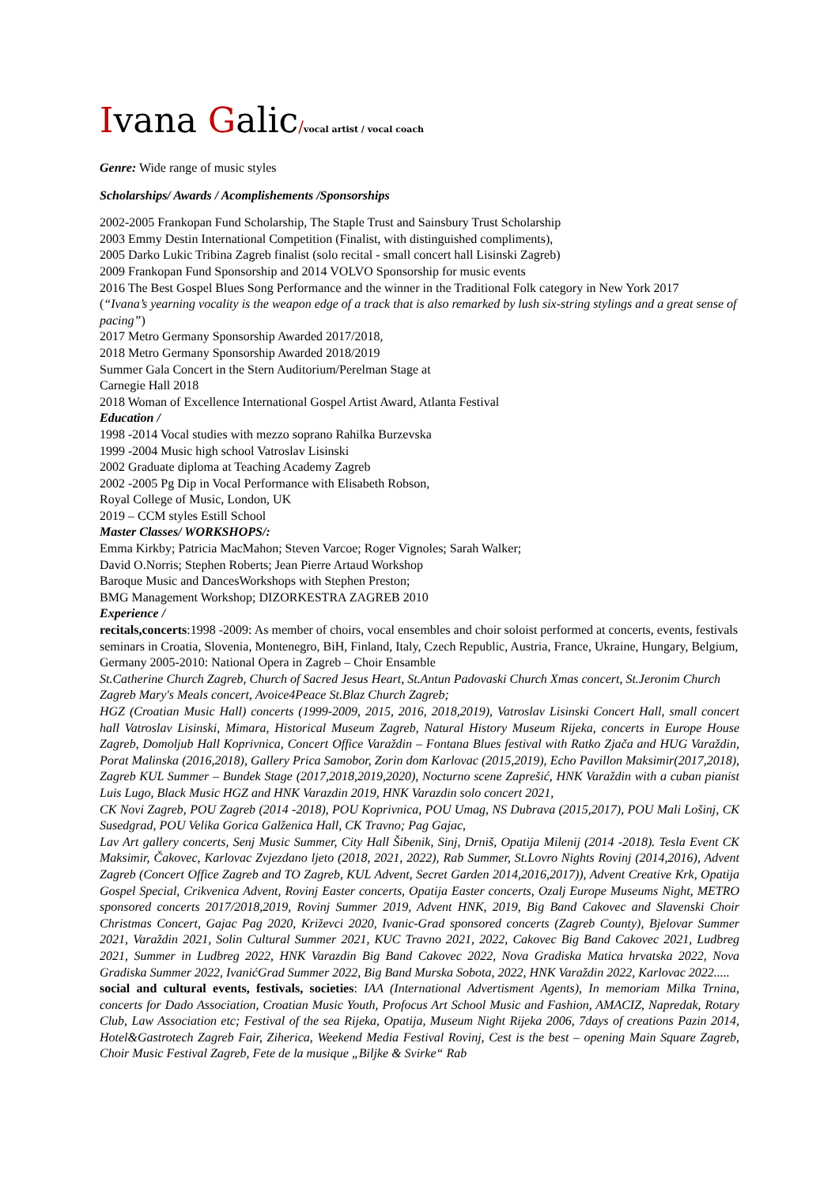Ivana Galic/vocal artist / vocal coach
Genre: Wide range of music styles
Scholarships/ Awards / Acomplishements /Sponsorships
2002-2005 Frankopan Fund Scholarship, The Staple Trust and Sainsbury Trust Scholarship
2003 Emmy Destin International Competition (Finalist, with distinguished compliments),
2005 Darko Lukic Tribina Zagreb finalist (solo recital - small concert hall Lisinski Zagreb)
2009 Frankopan Fund Sponsorship and 2014 VOLVO Sponsorship for music events
2016 The Best Gospel Blues Song Performance and the winner in the Traditional Folk category in New York 2017
(“Ivana’s yearning vocality is the weapon edge of a track that is also remarked by lush six-string stylings and a great sense of pacing”)
2017 Metro Germany Sponsorship Awarded 2017/2018,
2018 Metro Germany Sponsorship Awarded 2018/2019
Summer Gala Concert in the Stern Auditorium/Perelman Stage at
Carnegie Hall 2018
2018 Woman of Excellence International Gospel Artist Award, Atlanta Festival
Education /
1998 -2014 Vocal studies with mezzo soprano Rahilka Burzevska
1999 -2004 Music high school Vatroslav Lisinski
2002 Graduate diploma at Teaching Academy Zagreb
2002 -2005 Pg Dip in Vocal Performance with Elisabeth Robson,
Royal College of Music, London, UK
2019 – CCM styles Estill School
Master Classes/ WORKSHOPS/:
Emma Kirkby; Patricia MacMahon; Steven Varcoe; Roger Vignoles; Sarah Walker;
David O.Norris; Stephen Roberts; Jean Pierre Artaud Workshop
Baroque Music and DancesWorkshops with Stephen Preston;
BMG Management Workshop; DIZORKESTRA ZAGREB 2010
Experience /
recitals,concerts:1998 -2009: As member of choirs, vocal ensembles and choir soloist performed at concerts, events, festivals seminars in Croatia, Slovenia, Montenegro, BiH, Finland, Italy, Czech Republic, Austria, France, Ukraine, Hungary, Belgium, Germany 2005-2010: National Opera in Zagreb – Choir Ensamble
St.Catherine Church Zagreb, Church of Sacred Jesus Heart, St.Antun Padovaski Church Xmas concert, St.Jeronim Church Zagreb Mary's Meals concert, Avoice4Peace St.Blaz Church Zagreb;
HGZ (Croatian Music Hall) concerts (1999-2009, 2015, 2016, 2018,2019), Vatroslav Lisinski Concert Hall, small concert hall Vatroslav Lisinski, Mimara, Historical Museum Zagreb, Natural History Museum Rijeka, concerts in Europe House Zagreb, Domoljub Hall Koprivnica, Concert Office Varaždin – Fontana Blues festival with Ratko Zjača and HUG Varaždin, Porat Malinska (2016,2018), Gallery Prica Samobor, Zorin dom Karlovac (2015,2019), Echo Pavillon Maksimir(2017,2018), Zagreb KUL Summer – Bundek Stage (2017,2018,2019,2020), Nocturno scene Zaprešić, HNK Varaždin with a cuban pianist Luis Lugo, Black Music HGZ and HNK Varazdin 2019, HNK Varazdin solo concert 2021,
CK Novi Zagreb, POU Zagreb (2014 -2018), POU Koprivnica, POU Umag, NS Dubrava (2015,2017), POU Mali Lošinj, CK Susedgrad, POU Velika Gorica Galženica Hall, CK Travno; Pag Gajac,
Lav Art gallery concerts, Senj Music Summer, City Hall Šibenik, Sinj, Drniš, Opatija Milenij (2014 -2018). Tesla Event CK Maksimir, Čakovec, Karlovac Zvjezdano ljeto (2018, 2021, 2022), Rab Summer, St.Lovro Nights Rovinj (2014,2016), Advent Zagreb (Concert Office Zagreb and TO Zagreb, KUL Advent, Secret Garden 2014,2016,2017)), Advent Creative Krk, Opatija Gospel Special, Crikvenica Advent, Rovinj Easter concerts, Opatija Easter concerts, Ozalj Europe Museums Night, METRO sponsored concerts 2017/2018,2019, Rovinj Summer 2019, Advent HNK, 2019, Big Band Cakovec and Slavenski Choir Christmas Concert, Gajac Pag 2020, Križevci 2020, Ivanic-Grad sponsored concerts (Zagreb County), Bjelovar Summer 2021, Varaždin 2021, Solin Cultural Summer 2021, KUC Travno 2021, 2022, Cakovec Big Band Cakovec 2021, Ludbreg 2021, Summer in Ludbreg 2022, HNK Varazdin Big Band Cakovec 2022, Nova Gradiska Matica hrvatska 2022, Nova Gradiska Summer 2022, IvanićGrad Summer 2022, Big Band Murska Sobota, 2022, HNK Varaždin 2022, Karlovac 2022.....
social and cultural events, festivals, societies: IAA (International Advertisment Agents), In memoriam Milka Trnina, concerts for Dado Association, Croatian Music Youth, Profocus Art School Music and Fashion, AMACIZ, Napredak, Rotary Club, Law Association etc; Festival of the sea Rijeka, Opatija, Museum Night Rijeka 2006, 7days of creations Pazin 2014, Hotel&Gastrotech Zagreb Fair, Ziherica, Weekend Media Festival Rovinj, Cest is the best – opening Main Square Zagreb, Choir Music Festival Zagreb, Fete de la musique „Biljke & Svirke“ Rab